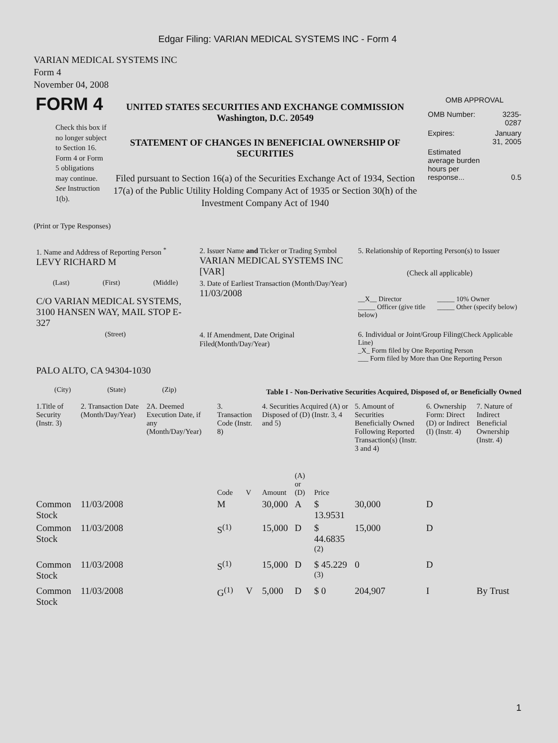Edgar Filing: VARIAN MEDICAL SYSTEMS INC - Form 4
VARIAN MEDICAL SYSTEMS INC
Form 4
November 04, 2008
FORM 4
Check this box if no longer subject to Section 16. Form 4 or Form 5 obligations may continue. See Instruction 1(b).
UNITED STATES SECURITIES AND EXCHANGE COMMISSION
Washington, D.C. 20549
STATEMENT OF CHANGES IN BENEFICIAL OWNERSHIP OF SECURITIES
Filed pursuant to Section 16(a) of the Securities Exchange Act of 1934, Section 17(a) of the Public Utility Holding Company Act of 1935 or Section 30(h) of the Investment Company Act of 1940
OMB APPROVAL
| OMB Number: | 3235-0287 |
| Expires: | January 31, 2005 |
| Estimated average burden hours per response... | 0.5 |
(Print or Type Responses)
| 1. Name and Address of Reporting Person <sup>*</sup> LEVY RICHARD M | 2. Issuer Name and Ticker or Trading Symbol VARIAN MEDICAL SYSTEMS INC [VAR] | 5. Relationship of Reporting Person(s) to Issuer (Check all applicable) / __X__ Director / _____ 10% Owner / / _____ Officer (give title below) / _____ Other (specify below) / |
| (Last) (First) (Middle) C/O VARIAN MEDICAL SYSTEMS, 3100 HANSEN WAY, MAIL STOP E-327 | 3. Date of Earliest Transaction (Month/Day/Year) 11/03/2008 | |
| (Street) PALO ALTO, CA 94304-1030 (City) (State) (Zip) | 4. If Amendment, Date Original Filed(Month/Day/Year) | 6. Individual or Joint/Group Filing (Check Applicable Line) _X_ Form filed by One Reporting Person ___ Form filed by More than One Reporting Person |
Table I - Non-Derivative Securities Acquired, Disposed of, or Beneficially Owned
| 1.Title of Security (Instr. 3) | 2. Transaction Date (Month/Day/Year) | 2A. Deemed Execution Date, if any (Month/Day/Year) | 3. Transaction Code (Instr. 8) | | 4. Securities Acquired (A) or Disposed of (D) (Instr. 3, 4 and 5) | | | 5. Amount of Securities Beneficially Owned Following Reported Transaction(s) (Instr. 3 and 4) | 6. Ownership Form: Direct (D) or Indirect (I) (Instr. 4) | 7. Nature of Indirect Beneficial Ownership (Instr. 4) |
| --- | --- | --- | --- | --- | --- | --- | --- | --- | --- | --- |
| | | | Code | V | Amount | (A) or (D) | Price | | | |
| Common Stock | 11/03/2008 | | M | | 30,000 | A | $ 13.9531 | 30,000 | D | |
| Common Stock | 11/03/2008 | | S<sup>(1)</sup> | | 15,000 | D | $ 44.6835 <sup>(2)</sup> | 15,000 | D | |
| Common Stock | 11/03/2008 | | S<sup>(1)</sup> | | 15,000 | D | $ 45.229 <sup>(3)</sup> | 0 | D | |
| Common Stock | 11/03/2008 | | G<sup>(1)</sup> | V | 5,000 | D | $ 0 | 204,907 | I | By Trust |
1